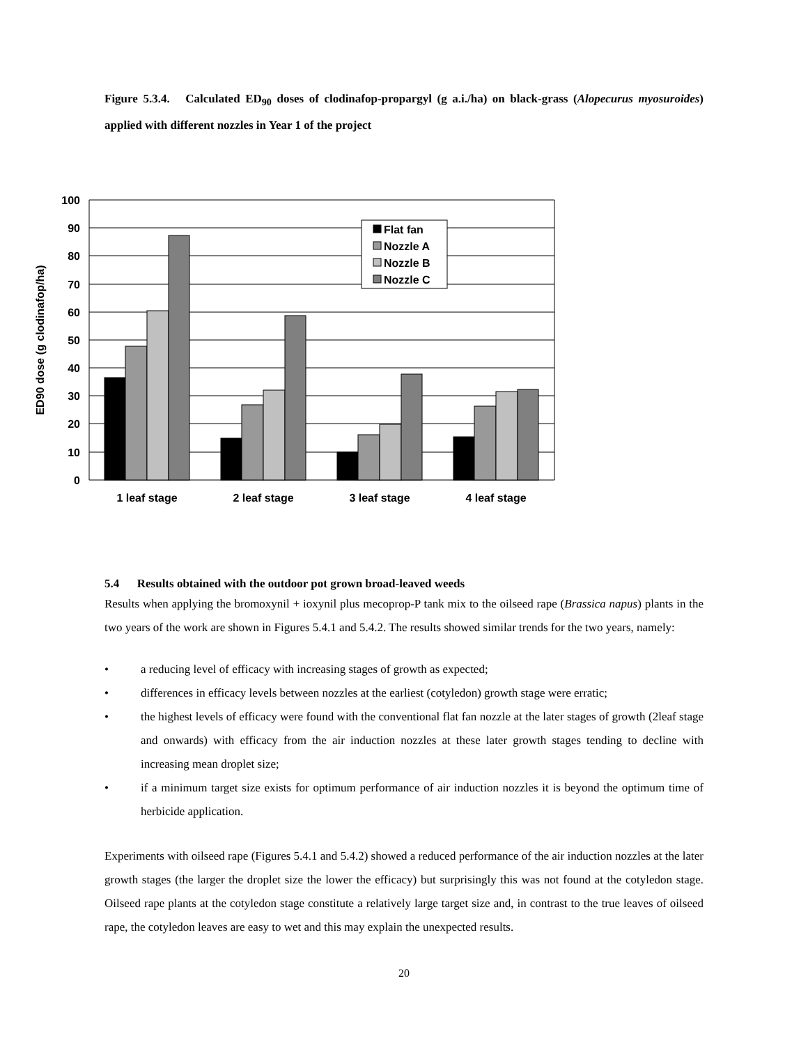Figure 5.3.4. Calculated ED<sub>90</sub> doses of clodinafop-propargyl (g a.i./ha) on black-grass (Alopecurus myosuroides) applied with different nozzles in Year 1 of the project
Flat fan
Nozzle A
Nozzle B
Nozzle C
100
90
80
70
60
50
40
30
20
10
0
1 leaf stage
2 leaf stage
3 leaf stage
4 leaf stage
ED90 dose (g clodinafop/ha)
5.4 Results obtained with the outdoor pot grown broad-leaved weeds
Results when applying the bromoxynil + ioxynil plus mecoprop-P tank mix to the oilseed rape (Brassica napus) plants in the two years of the work are shown in Figures 5.4.1 and 5.4.2. The results showed similar trends for the two years, namely:
• a reducing level of efficacy with increasing stages of growth as expected;
• differences in efficacy levels between nozzles at the earliest (cotyledon) growth stage were erratic;
• the highest levels of efficacy were found with the conventional flat fan nozzle at the later stages of growth (2leaf stage and onwards) with efficacy from the air induction nozzles at these later growth stages tending to decline with increasing mean droplet size;
• if a minimum target size exists for optimum performance of air induction nozzles it is beyond the optimum time of herbicide application.
Experiments with oilseed rape (Figures 5.4.1 and 5.4.2) showed a reduced performance of the air induction nozzles at the later growth stages (the larger the droplet size the lower the efficacy) but surprisingly this was not found at the cotyledon stage. Oilseed rape plants at the cotyledon stage constitute a relatively large target size and, in contrast to the true leaves of oilseed rape, the cotyledon leaves are easy to wet and this may explain the unexpected results.
20